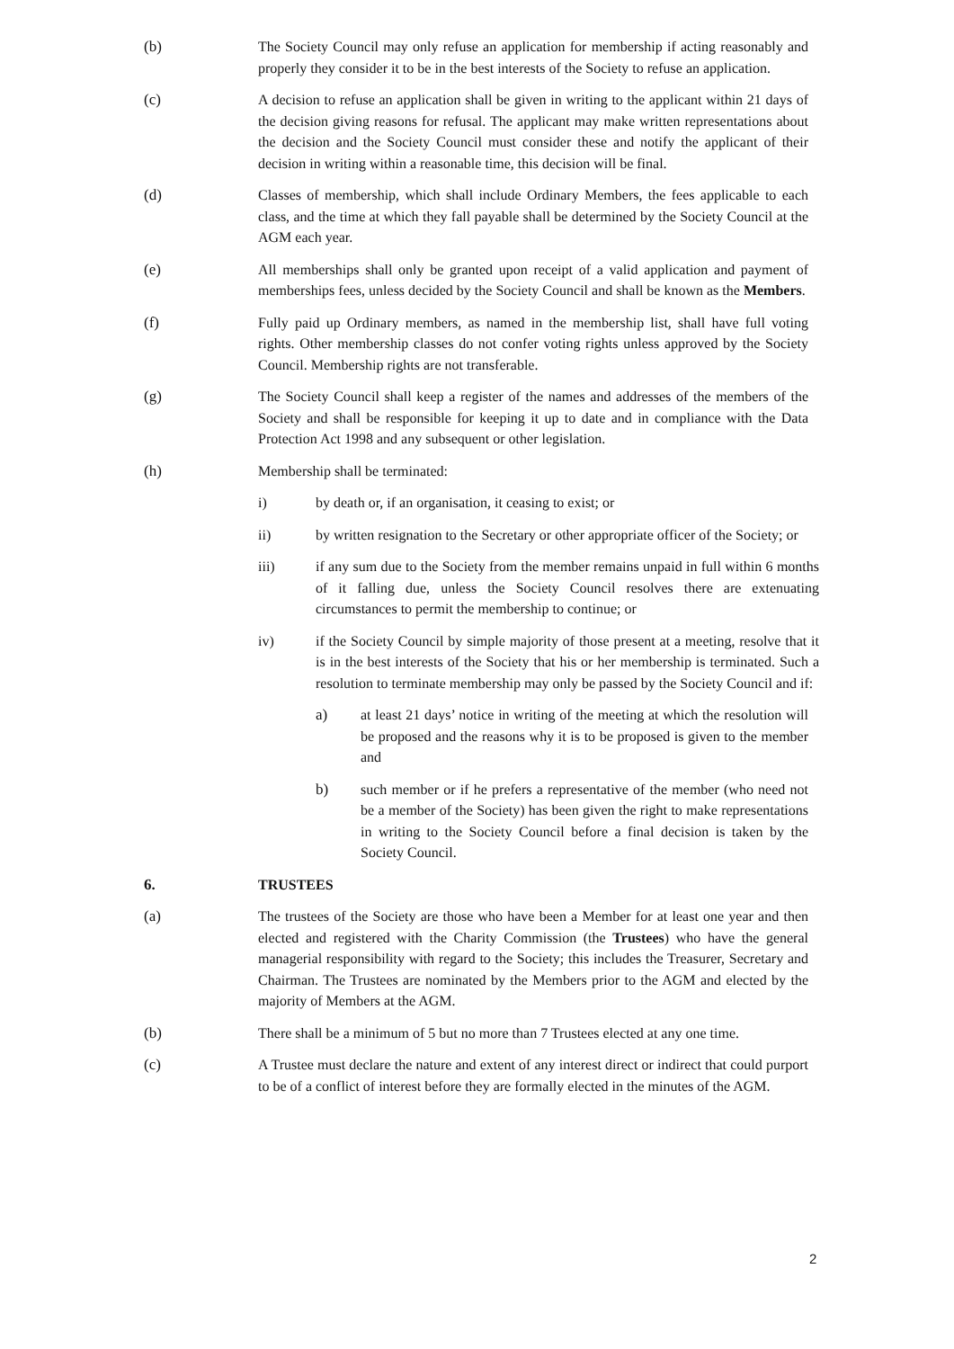(b) The Society Council may only refuse an application for membership if acting reasonably and properly they consider it to be in the best interests of the Society to refuse an application.
(c) A decision to refuse an application shall be given in writing to the applicant within 21 days of the decision giving reasons for refusal. The applicant may make written representations about the decision and the Society Council must consider these and notify the applicant of their decision in writing within a reasonable time, this decision will be final.
(d) Classes of membership, which shall include Ordinary Members, the fees applicable to each class, and the time at which they fall payable shall be determined by the Society Council at the AGM each year.
(e) All memberships shall only be granted upon receipt of a valid application and payment of memberships fees, unless decided by the Society Council and shall be known as the Members.
(f) Fully paid up Ordinary members, as named in the membership list, shall have full voting rights. Other membership classes do not confer voting rights unless approved by the Society Council. Membership rights are not transferable.
(g) The Society Council shall keep a register of the names and addresses of the members of the Society and shall be responsible for keeping it up to date and in compliance with the Data Protection Act 1998 and any subsequent or other legislation.
(h) Membership shall be terminated:
i) by death or, if an organisation, it ceasing to exist; or
ii) by written resignation to the Secretary or other appropriate officer of the Society; or
iii) if any sum due to the Society from the member remains unpaid in full within 6 months of it falling due, unless the Society Council resolves there are extenuating circumstances to permit the membership to continue; or
iv) if the Society Council by simple majority of those present at a meeting, resolve that it is in the best interests of the Society that his or her membership is terminated. Such a resolution to terminate membership may only be passed by the Society Council and if:
a) at least 21 days’ notice in writing of the meeting at which the resolution will be proposed and the reasons why it is to be proposed is given to the member and
b) such member or if he prefers a representative of the member (who need not be a member of the Society) has been given the right to make representations in writing to the Society Council before a final decision is taken by the Society Council.
6. TRUSTEES
(a) The trustees of the Society are those who have been a Member for at least one year and then elected and registered with the Charity Commission (the Trustees) who have the general managerial responsibility with regard to the Society; this includes the Treasurer, Secretary and Chairman. The Trustees are nominated by the Members prior to the AGM and elected by the majority of Members at the AGM.
(b) There shall be a minimum of 5 but no more than 7 Trustees elected at any one time.
(c) A Trustee must declare the nature and extent of any interest direct or indirect that could purport to be of a conflict of interest before they are formally elected in the minutes of the AGM.
2